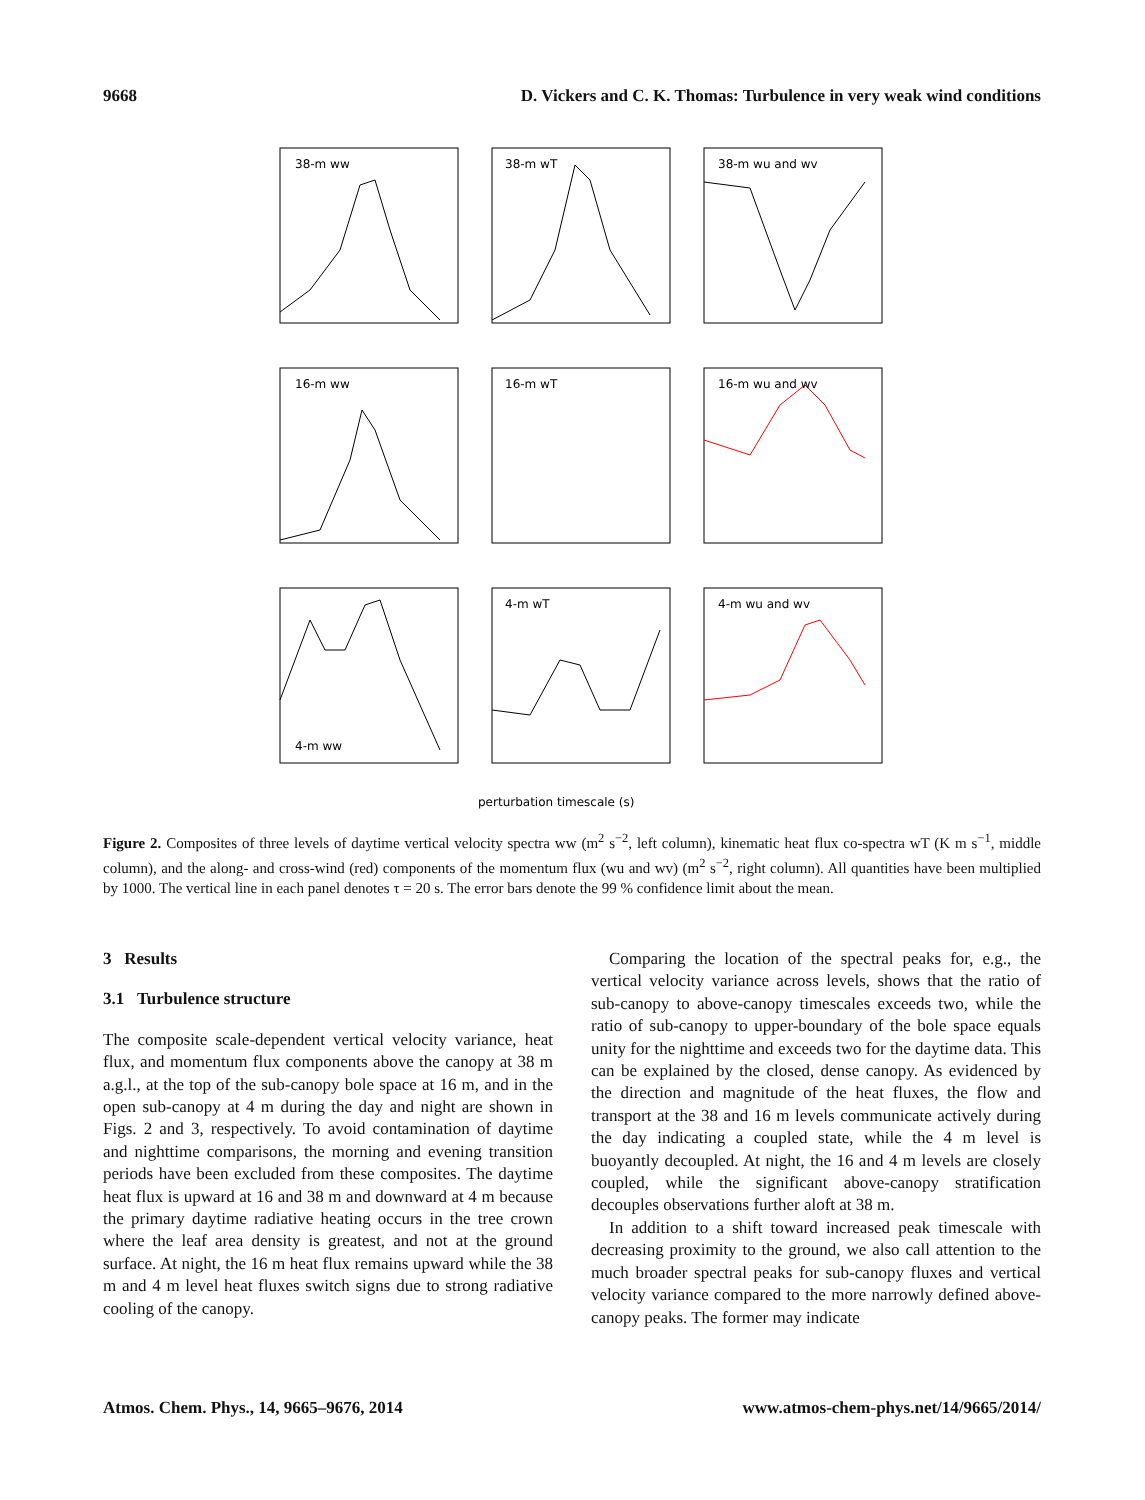9668 D. Vickers and C. K. Thomas: Turbulence in very weak wind conditions
38-m ww
38-m wT
38-m wu and wv
16-m ww
16-m wT
16-m wu and wv
4-m ww
4-m wT
4-m wu and wv
perturbation timescale (s)
Figure 2. Composites of three levels of daytime vertical velocity spectra ww (m<sup>2</sup> s<sup>−2</sup>, left column), kinematic heat flux co-spectra wT (K m s<sup>−1</sup>, middle column), and the along- and cross-wind (red) components of the momentum flux (wu and wv) (m<sup>2</sup> s<sup>−2</sup>, right column). All quantities have been multiplied by 1000. The vertical line in each panel denotes τ = 20 s. The error bars denote the 99 % confidence limit about the mean.
3 Results
3.1 Turbulence structure
The composite scale-dependent vertical velocity variance, heat flux, and momentum flux components above the canopy at 38 m a.g.l., at the top of the sub-canopy bole space at 16 m, and in the open sub-canopy at 4 m during the day and night are shown in Figs. 2 and 3, respectively. To avoid contamination of daytime and nighttime comparisons, the morning and evening transition periods have been excluded from these composites. The daytime heat flux is upward at 16 and 38 m and downward at 4 m because the primary daytime radiative heating occurs in the tree crown where the leaf area density is greatest, and not at the ground surface. At night, the 16 m heat flux remains upward while the 38 m and 4 m level heat fluxes switch signs due to strong radiative cooling of the canopy.
Comparing the location of the spectral peaks for, e.g., the vertical velocity variance across levels, shows that the ratio of sub-canopy to above-canopy timescales exceeds two, while the ratio of sub-canopy to upper-boundary of the bole space equals unity for the nighttime and exceeds two for the daytime data. This can be explained by the closed, dense canopy. As evidenced by the direction and magnitude of the heat fluxes, the flow and transport at the 38 and 16 m levels communicate actively during the day indicating a coupled state, while the 4 m level is buoyantly decoupled. At night, the 16 and 4 m levels are closely coupled, while the significant above-canopy stratification decouples observations further aloft at 38 m.
In addition to a shift toward increased peak timescale with decreasing proximity to the ground, we also call attention to the much broader spectral peaks for sub-canopy fluxes and vertical velocity variance compared to the more narrowly defined above-canopy peaks. The former may indicate
Atmos. Chem. Phys., 14, 9665–9676, 2014 www.atmos-chem-phys.net/14/9665/2014/